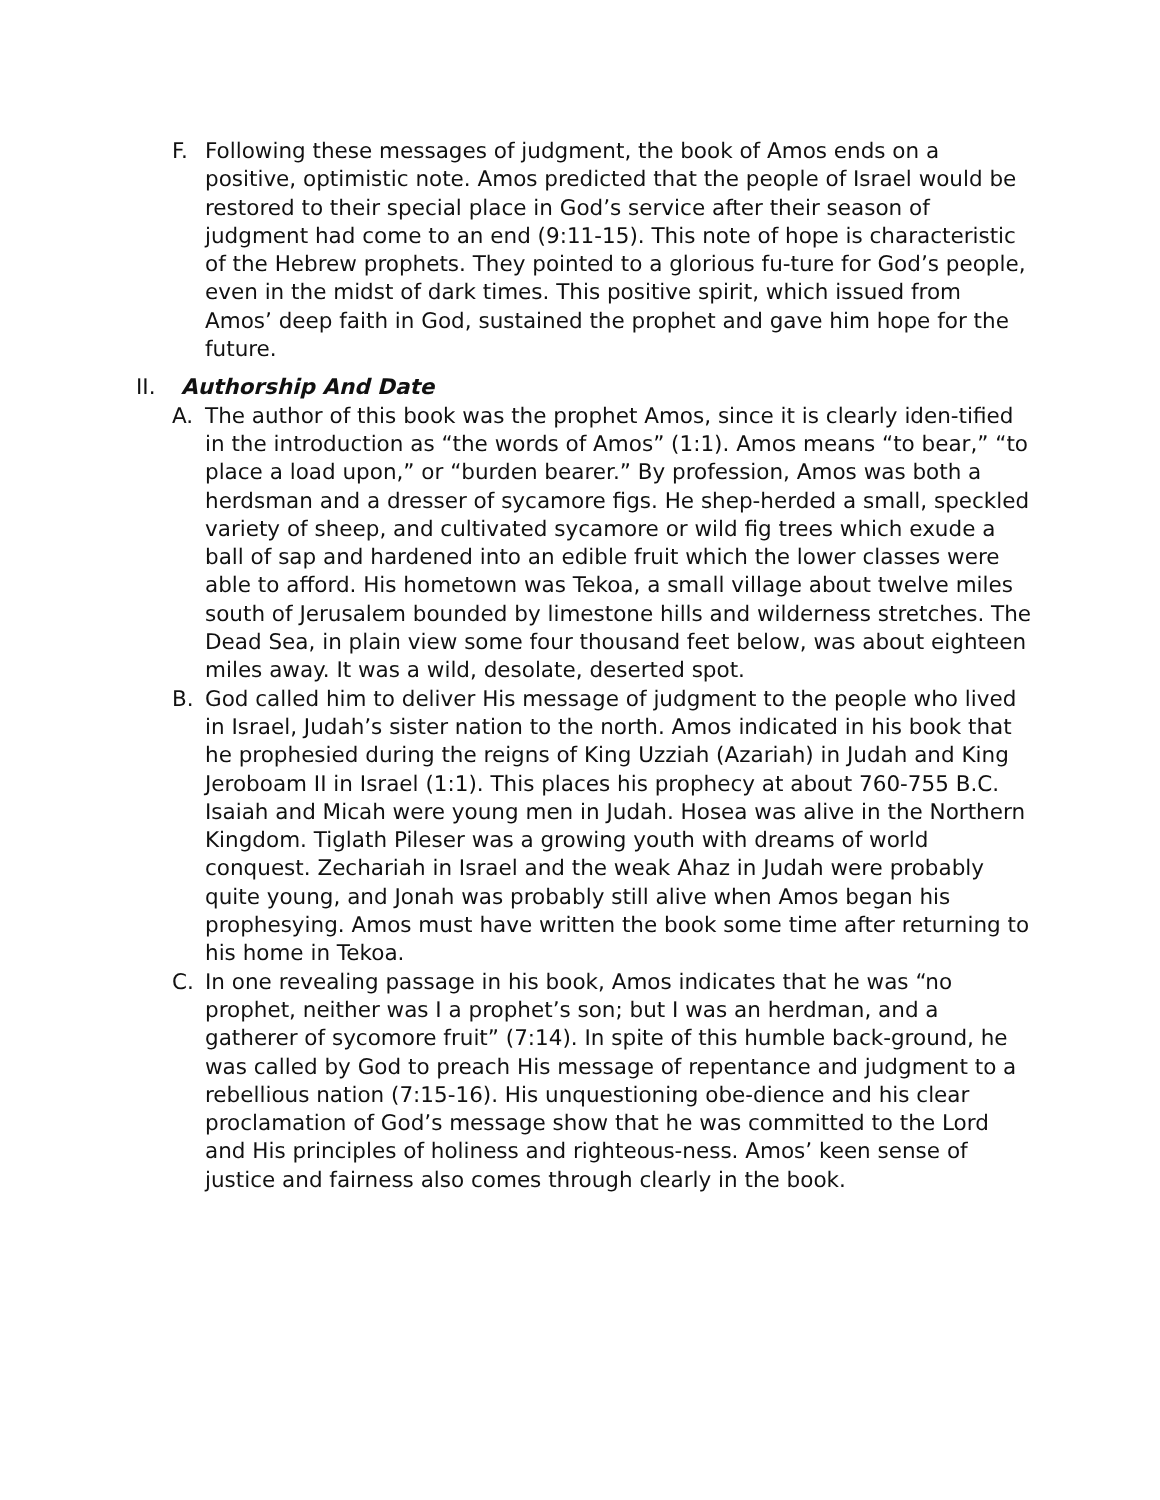F. Following these messages of judgment, the book of Amos ends on a positive, optimistic note. Amos predicted that the people of Israel would be restored to their special place in God’s service after their season of judgment had come to an end (9:11-15). This note of hope is characteristic of the Hebrew prophets. They pointed to a glorious fu-ture for God’s people, even in the midst of dark times. This positive spirit, which issued from Amos’ deep faith in God, sustained the prophet and gave him hope for the future.
II. Authorship And Date
A. The author of this book was the prophet Amos, since it is clearly iden-tified in the introduction as “the words of Amos” (1:1). Amos means “to bear,” “to place a load upon,” or “burden bearer.” By profession, Amos was both a herdsman and a dresser of sycamore figs. He shep-herded a small, speckled variety of sheep, and cultivated sycamore or wild fig trees which exude a ball of sap and hardened into an edible fruit which the lower classes were able to afford. His hometown was Tekoa, a small village about twelve miles south of Jerusalem bounded by limestone hills and wilderness stretches. The Dead Sea, in plain view some four thousand feet below, was about eighteen miles away. It was a wild, desolate, deserted spot.
B. God called him to deliver His message of judgment to the people who lived in Israel, Judah’s sister nation to the north. Amos indicated in his book that he prophesied during the reigns of King Uzziah (Azariah) in Judah and King Jeroboam II in Israel (1:1). This places his prophecy at about 760-755 B.C. Isaiah and Micah were young men in Judah. Hosea was alive in the Northern Kingdom. Tiglath Pileser was a growing youth with dreams of world conquest. Zechariah in Israel and the weak Ahaz in Judah were probably quite young, and Jonah was probably still alive when Amos began his prophesying. Amos must have written the book some time after returning to his home in Tekoa.
C. In one revealing passage in his book, Amos indicates that he was “no prophet, neither was I a prophet’s son; but I was an herdman, and a gatherer of sycomore fruit” (7:14). In spite of this humble back-ground, he was called by God to preach His message of repentance and judgment to a rebellious nation (7:15-16). His unquestioning obe-dience and his clear proclamation of God’s message show that he was committed to the Lord and His principles of holiness and righteous-ness. Amos’ keen sense of justice and fairness also comes through clearly in the book.